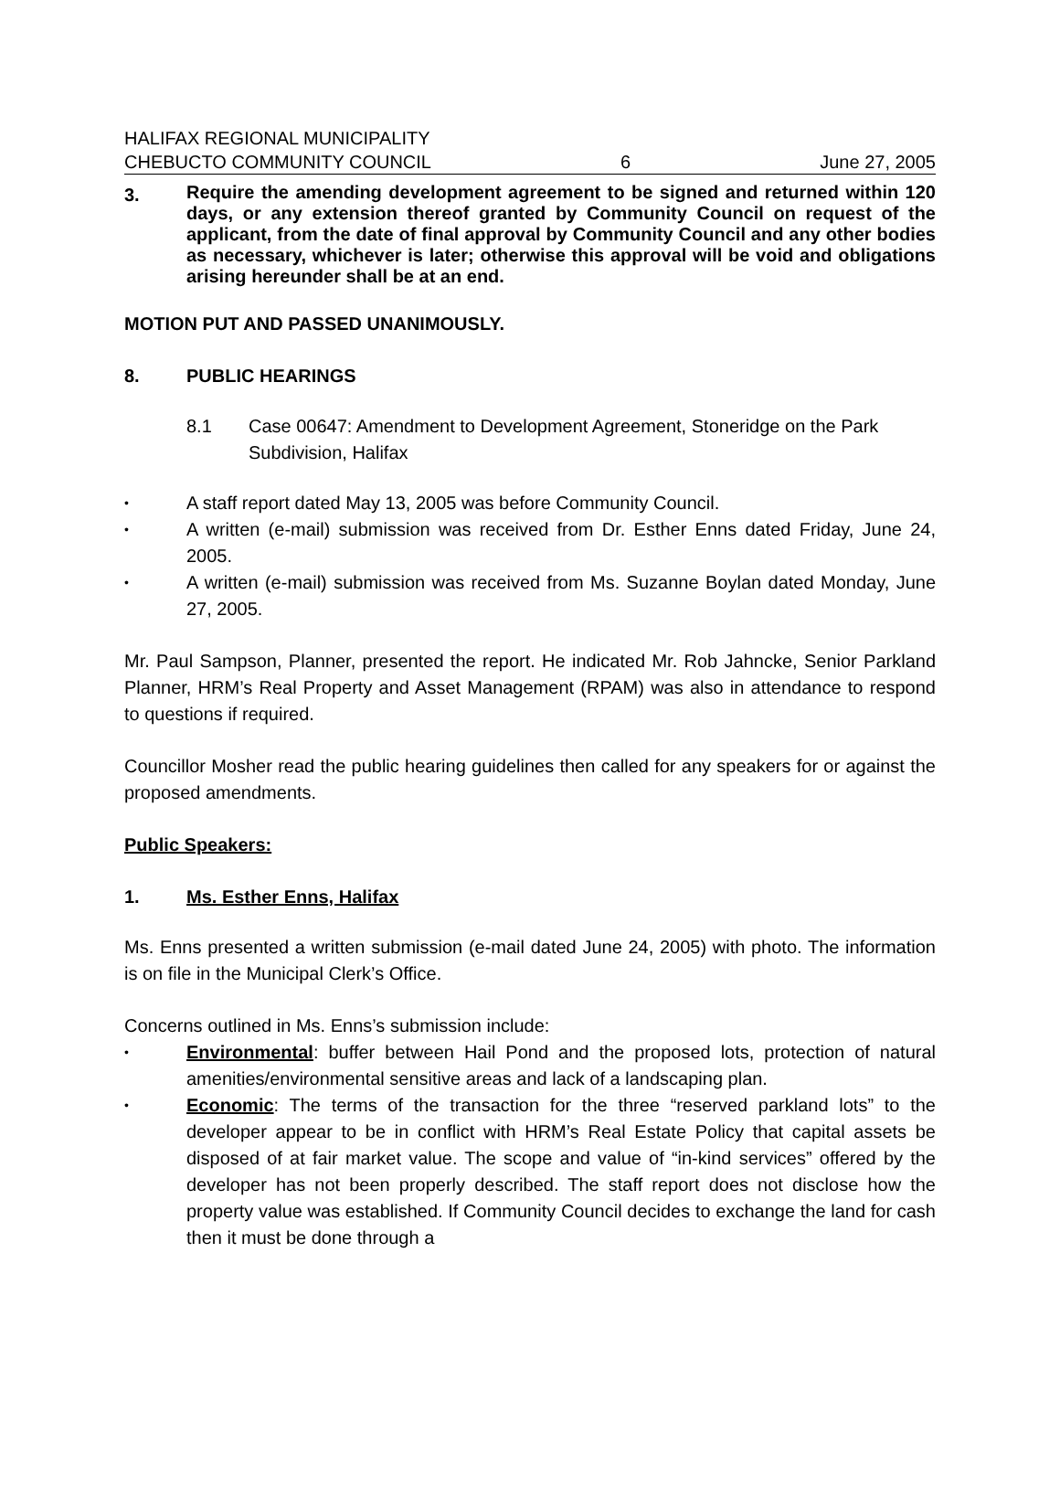HALIFAX REGIONAL MUNICIPALITY
CHEBUCTO COMMUNITY COUNCIL 6 June 27, 2005
3.
Require the amending development agreement to be signed and returned within 120 days, or any extension thereof granted by Community Council on request of the applicant, from the date of final approval by Community Council and any other bodies as necessary, whichever is later; otherwise this approval will be void and obligations arising hereunder shall be at an end.
MOTION PUT AND PASSED UNANIMOUSLY.
8. PUBLIC HEARINGS
8.1 Case 00647: Amendment to Development Agreement, Stoneridge on the Park Subdivision, Halifax
•
A staff report dated May 13, 2005 was before Community Council.
•
A written (e-mail) submission was received from Dr. Esther Enns dated Friday, June 24, 2005.
•
A written (e-mail) submission was received from Ms. Suzanne Boylan dated Monday, June 27, 2005.
Mr. Paul Sampson, Planner, presented the report. He indicated Mr. Rob Jahncke, Senior Parkland Planner, HRM’s Real Property and Asset Management (RPAM) was also in attendance to respond to questions if required.
Councillor Mosher read the public hearing guidelines then called for any speakers for or against the proposed amendments.
Public Speakers:
1. Ms. Esther Enns, Halifax
Ms. Enns presented a written submission (e-mail dated June 24, 2005) with photo. The information is on file in the Municipal Clerk’s Office.
Concerns outlined in Ms. Enns’s submission include:
•
Environmental: buffer between Hail Pond and the proposed lots, protection of natural amenities/environmental sensitive areas and lack of a landscaping plan.
•
Economic: The terms of the transaction for the three “reserved parkland lots” to the developer appear to be in conflict with HRM’s Real Estate Policy that capital assets be disposed of at fair market value. The scope and value of “in-kind services” offered by the developer has not been properly described. The staff report does not disclose how the property value was established. If Community Council decides to exchange the land for cash then it must be done through a